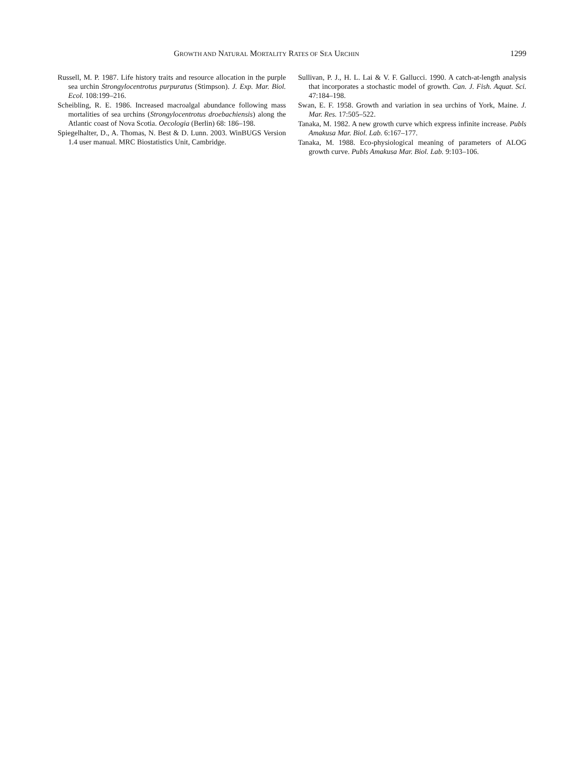GROWTH AND NATURAL MORTALITY RATES OF SEA URCHIN 1299
Russell, M. P. 1987. Life history traits and resource allocation in the purple sea urchin Strongylocentrotus purpuratus (Stimpson). J. Exp. Mar. Biol. Ecol. 108:199–216.
Scheibling, R. E. 1986. Increased macroalgal abundance following mass mortalities of sea urchins (Strongylocentrotus droebachiensis) along the Atlantic coast of Nova Scotia. Oecologia (Berlin) 68: 186–198.
Spiegelhalter, D., A. Thomas, N. Best & D. Lunn. 2003. WinBUGS Version 1.4 user manual. MRC Biostatistics Unit, Cambridge.
Sullivan, P. J., H. L. Lai & V. F. Gallucci. 1990. A catch-at-length analysis that incorporates a stochastic model of growth. Can. J. Fish. Aquat. Sci. 47:184–198.
Swan, E. F. 1958. Growth and variation in sea urchins of York, Maine. J. Mar. Res. 17:505–522.
Tanaka, M. 1982. A new growth curve which express infinite increase. Publs Amakusa Mar. Biol. Lab. 6:167–177.
Tanaka, M. 1988. Eco-physiological meaning of parameters of ALOG growth curve. Publs Amakusa Mar. Biol. Lab. 9:103–106.